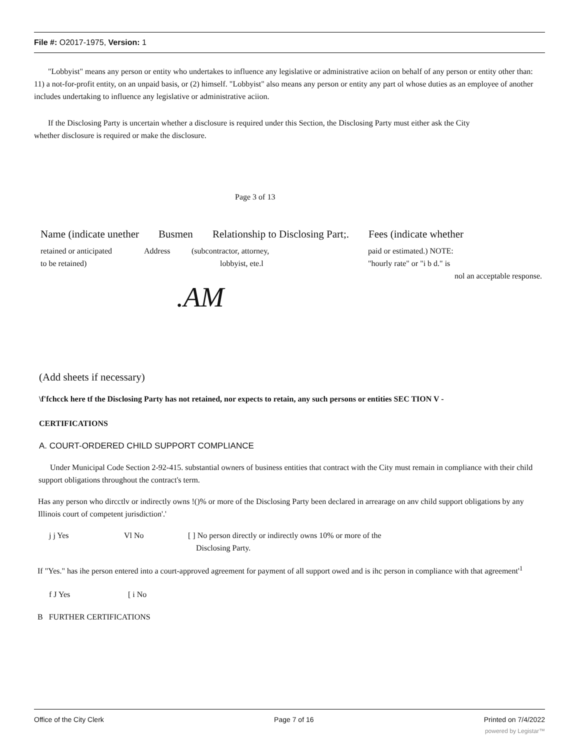File #: O2017-1975, Version: 1
"Lobbyist" means any person or entity who undertakes to influence any legislative or administrative aciion on behalf of any person or entity other than: 11) a not-for-profit entity, on an unpaid basis, or (2) himself. "Lobbyist" also means any person or entity any part ol whose duties as an employee of another includes undertaking to influence any legislative or administrative aciion.
If the Disclosing Party is uncertain whether a disclosure is required under this Section, the Disclosing Party must either ask the City whether disclosure is required or make the disclosure.
Page 3 of 13
Name (indicate unether Busmen Relationship to Disclosing Part;. Fees (indicate whether
retained or anticipated
to be retained) Address (subcontractor, attorney,
lobbyist, ete.l paid or estimated.) NOTE:
"hourly rate" or "i b d." is
nol an acceptable response.
.AM
(Add sheets if necessary)
\f'fchcck here tf the Disclosing Party has not retained, nor expects to retain, any such persons or entities SEC TION V -
CERTIFICATIONS
A. COURT-ORDERED CHILD SUPPORT COMPLIANCE
Under Municipal Code Section 2-92-415. substantial owners of business entities that contract with the City must remain in compliance with their child support obligations throughout the contract's term.
Has any person who dircctlv or indirectly owns !()% or more of the Disclosing Party been declared in arrearage on anv child support obligations by any Illinois court of competent jurisdiction'.'
j j Yes Vl No [ ] No person directly or indirectly owns 10% or more of the
Disclosing Party.
If "Yes." has ihe person entered into a court-approved agreement for payment of all support owed and is ihc person in compliance with that agreement'<sup>1</sup>
f J Yes [ i No
B FURTHER CERTIFICATIONS
Office of the City Clerk Page 7 of 16 Printed on 7/4/2022
powered by Legistar™